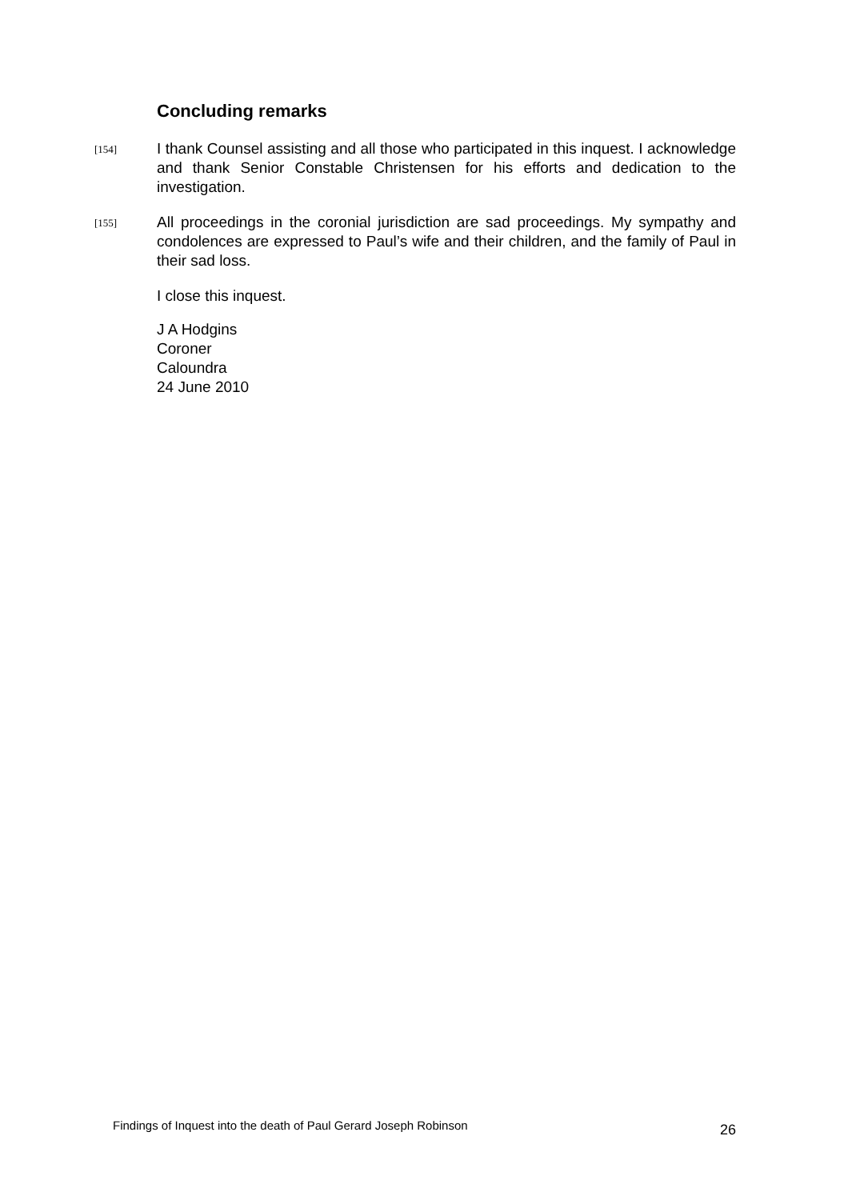Concluding remarks
[154]
I thank Counsel assisting and all those who participated in this inquest. I acknowledge and thank Senior Constable Christensen for his efforts and dedication to the investigation.
[155]
All proceedings in the coronial jurisdiction are sad proceedings. My sympathy and condolences are expressed to Paul’s wife and their children, and the family of Paul in their sad loss.
I close this inquest.
J A Hodgins
Coroner
Caloundra
24 June 2010
Findings of Inquest into the death of Paul Gerard Joseph Robinson 26